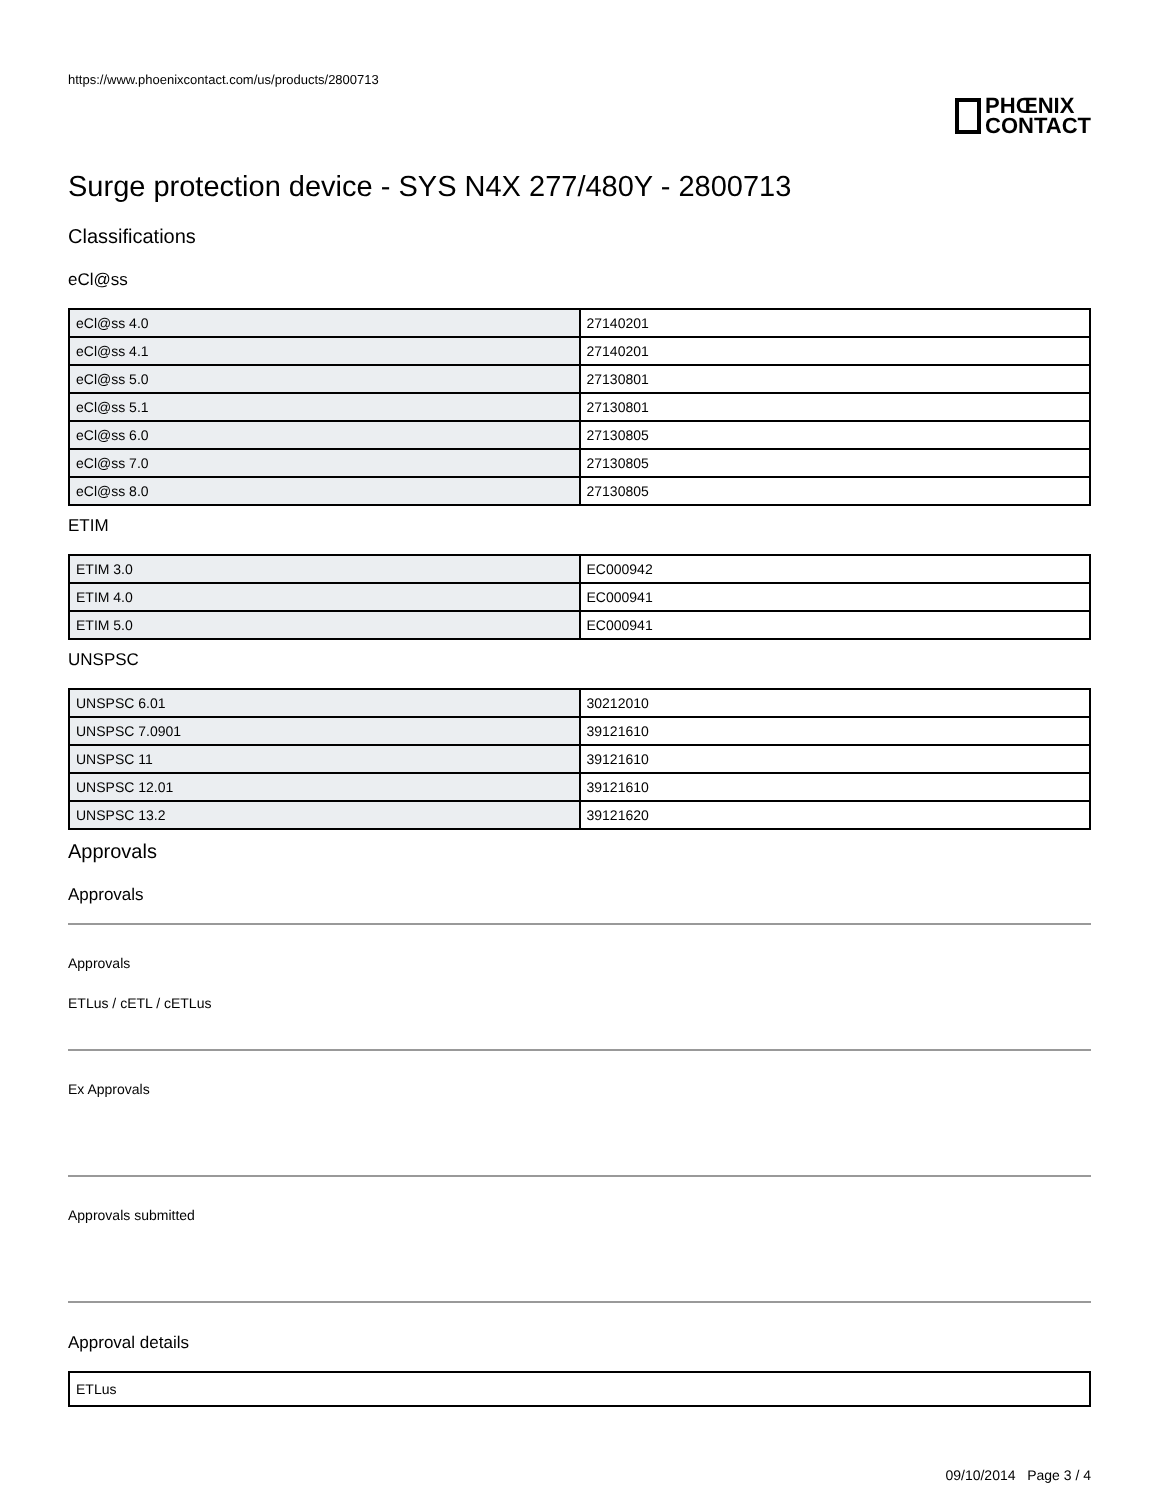https://www.phoenixcontact.com/us/products/2800713
PHŒNIX
CONTACT
Surge protection device - SYS N4X 277/480Y - 2800713
Classifications
eCl@ss
| eCl@ss 4.0 | 27140201 |
| eCl@ss 4.1 | 27140201 |
| eCl@ss 5.0 | 27130801 |
| eCl@ss 5.1 | 27130801 |
| eCl@ss 6.0 | 27130805 |
| eCl@ss 7.0 | 27130805 |
| eCl@ss 8.0 | 27130805 |
ETIM
| ETIM 3.0 | EC000942 |
| ETIM 4.0 | EC000941 |
| ETIM 5.0 | EC000941 |
UNSPSC
| UNSPSC 6.01 | 30212010 |
| UNSPSC 7.0901 | 39121610 |
| UNSPSC 11 | 39121610 |
| UNSPSC 12.01 | 39121610 |
| UNSPSC 13.2 | 39121620 |
Approvals
Approvals
Approvals
ETLus / cETL / cETLus
Ex Approvals
Approvals submitted
Approval details
| ETLus |
09/10/2014 Page 3 / 4